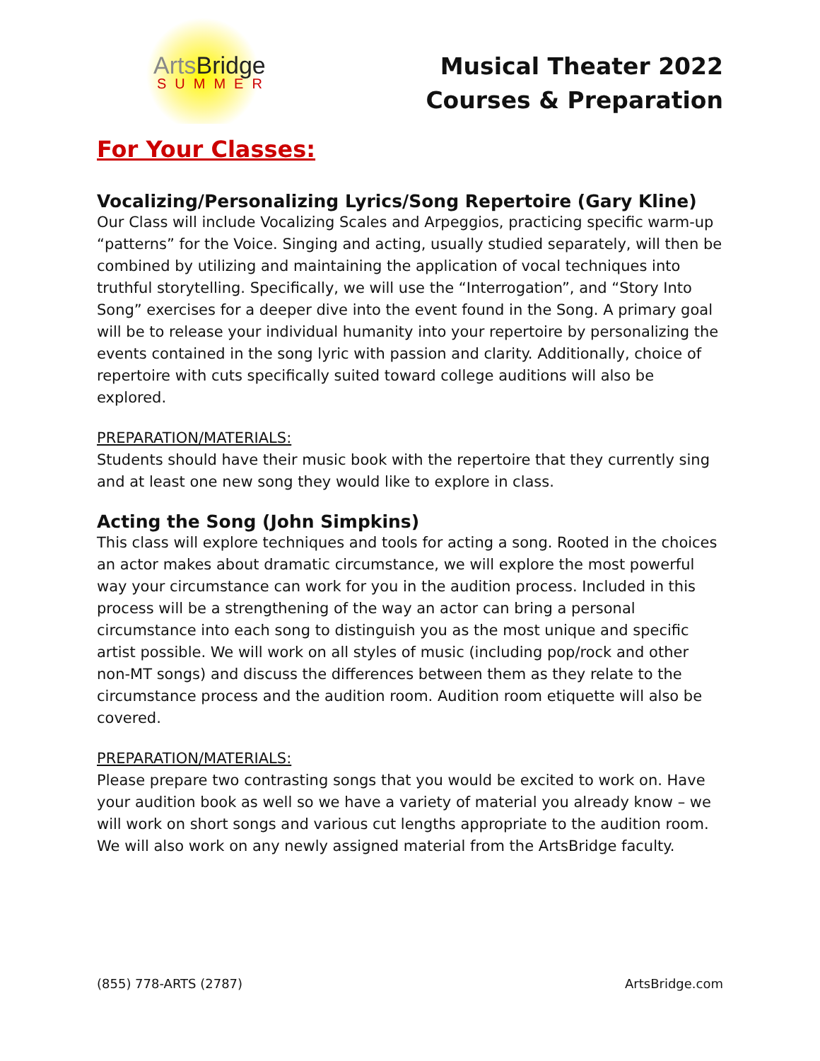ArtsBridge
SUMMER
Musical Theater 2022
Courses & Preparation
For Your Classes:
Vocalizing/Personalizing Lyrics/Song Repertoire (Gary Kline)
Our Class will include Vocalizing Scales and Arpeggios, practicing specific warm-up “patterns” for the Voice. Singing and acting, usually studied separately, will then be combined by utilizing and maintaining the application of vocal techniques into truthful storytelling. Specifically, we will use the “Interrogation”, and “Story Into Song” exercises for a deeper dive into the event found in the Song. A primary goal will be to release your individual humanity into your repertoire by personalizing the events contained in the song lyric with passion and clarity. Additionally, choice of repertoire with cuts specifically suited toward college auditions will also be explored.
PREPARATION/MATERIALS:
Students should have their music book with the repertoire that they currently sing and at least one new song they would like to explore in class.
Acting the Song (John Simpkins)
This class will explore techniques and tools for acting a song. Rooted in the choices an actor makes about dramatic circumstance, we will explore the most powerful way your circumstance can work for you in the audition process. Included in this process will be a strengthening of the way an actor can bring a personal circumstance into each song to distinguish you as the most unique and specific artist possible. We will work on all styles of music (including pop/rock and other non-MT songs) and discuss the differences between them as they relate to the circumstance process and the audition room. Audition room etiquette will also be covered.
PREPARATION/MATERIALS:
Please prepare two contrasting songs that you would be excited to work on. Have your audition book as well so we have a variety of material you already know – we will work on short songs and various cut lengths appropriate to the audition room. We will also work on any newly assigned material from the ArtsBridge faculty.
(855) 778-ARTS (2787) ArtsBridge.com